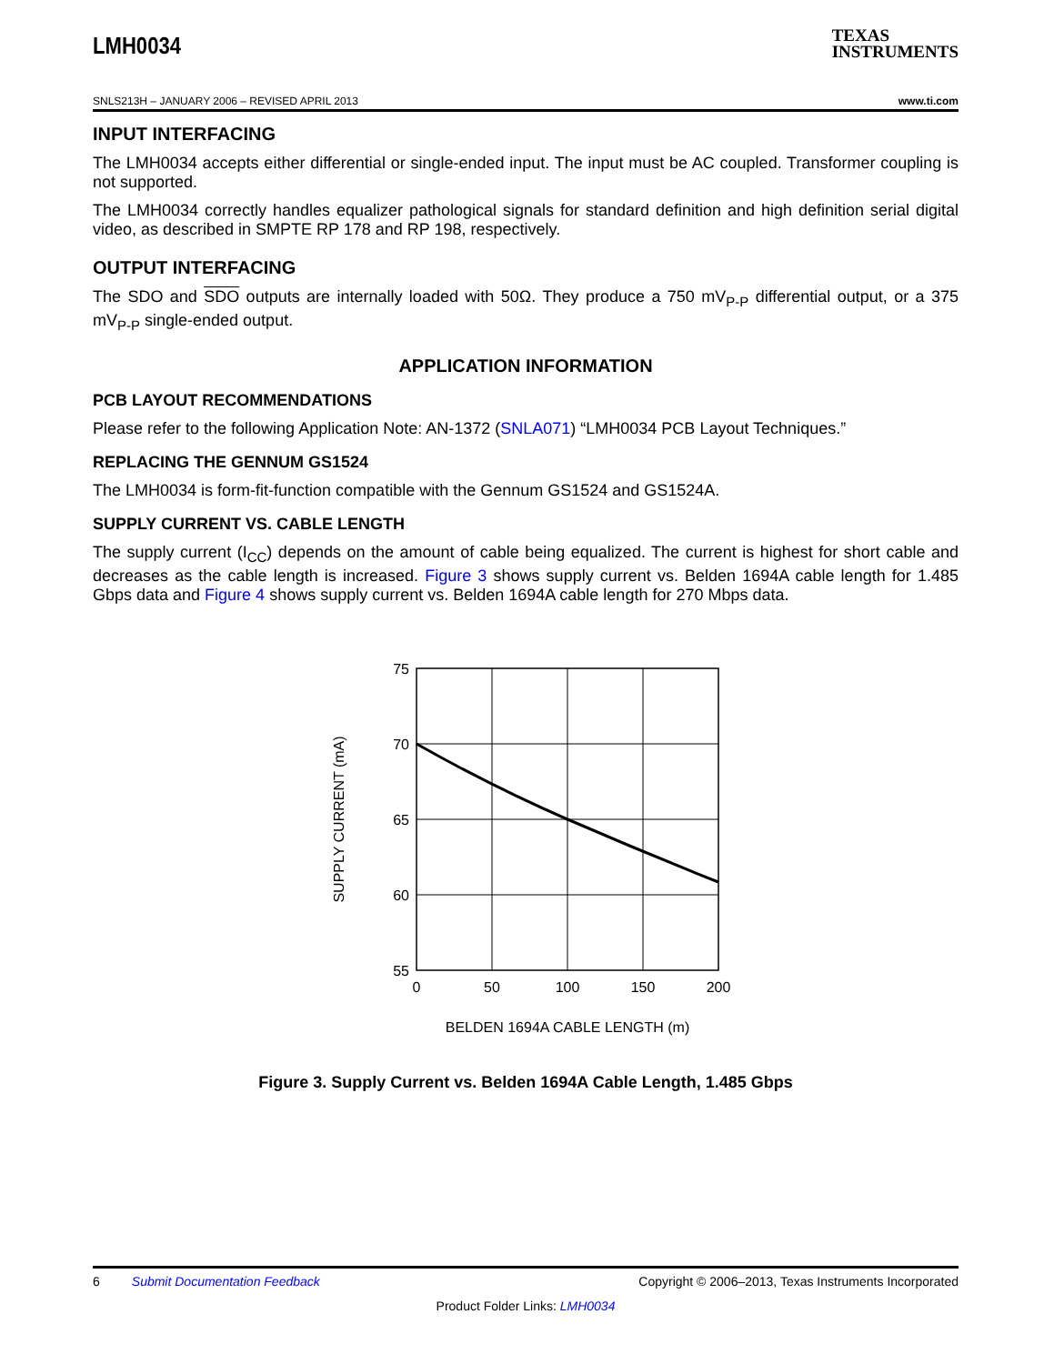LMH0034
TEXAS
INSTRUMENTS
SNLS213H – JANUARY 2006 – REVISED APRIL 2013 www.ti.com
INPUT INTERFACING
The LMH0034 accepts either differential or single-ended input. The input must be AC coupled. Transformer coupling is not supported.
The LMH0034 correctly handles equalizer pathological signals for standard definition and high definition serial digital video, as described in SMPTE RP 178 and RP 198, respectively.
OUTPUT INTERFACING
The SDO and SDO outputs are internally loaded with 50Ω. They produce a 750 mV<sub>P-P</sub> differential output, or a 375 mV<sub>P-P</sub> single-ended output.
APPLICATION INFORMATION
PCB LAYOUT RECOMMENDATIONS
Please refer to the following Application Note: AN-1372 (SNLA071) “LMH0034 PCB Layout Techniques.”
REPLACING THE GENNUM GS1524
The LMH0034 is form-fit-function compatible with the Gennum GS1524 and GS1524A.
SUPPLY CURRENT VS. CABLE LENGTH
The supply current (I<sub>CC</sub>) depends on the amount of cable being equalized. The current is highest for short cable and decreases as the cable length is increased. Figure 3 shows supply current vs. Belden 1694A cable length for 1.485 Gbps data and Figure 4 shows supply current vs. Belden 1694A cable length for 270 Mbps data.
75
70
65
60
55
0
50
100
150
200
BELDEN 1694A CABLE LENGTH (m)
SUPPLY CURRENT (mA)
Figure 3. Supply Current vs. Belden 1694A Cable Length, 1.485 Gbps
6 Submit Documentation Feedback Copyright © 2006–2013, Texas Instruments Incorporated
Product Folder Links: LMH0034